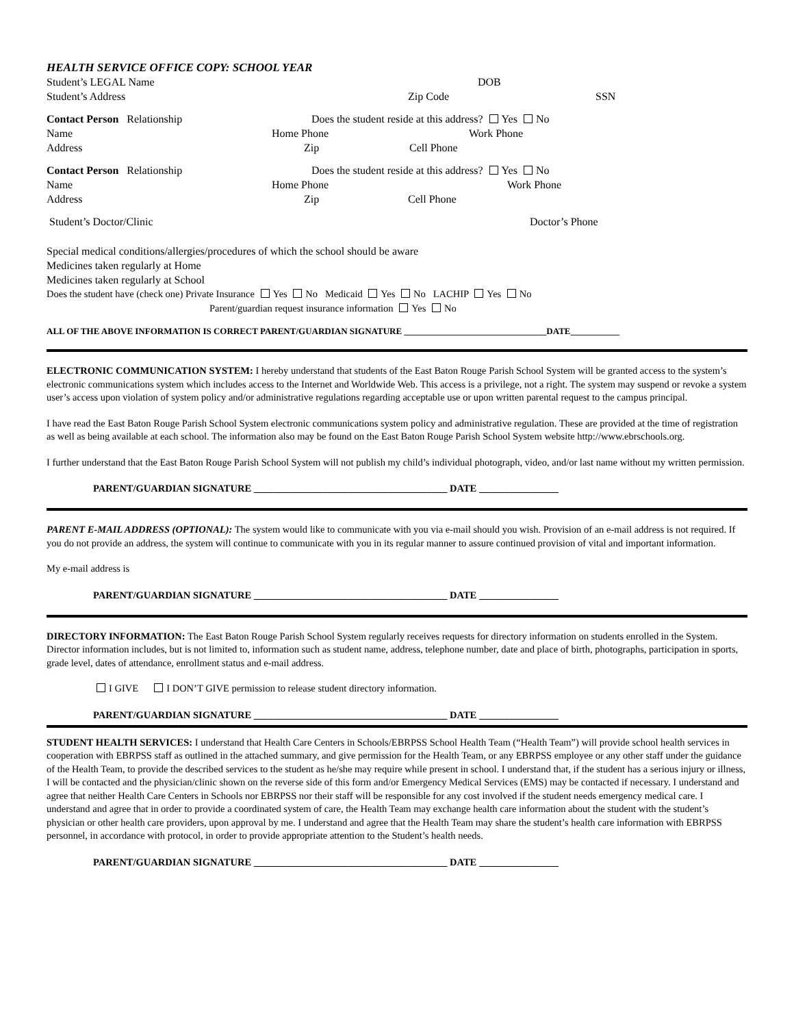HEALTH SERVICE OFFICE COPY: SCHOOL YEAR
Student’s LEGAL Name DOB
Student’s Address Zip Code SSN
Contact Person Relationship Does the student reside at this address? Yes No
Name Home Phone Work Phone
Address Zip Cell Phone
Contact Person Relationship Does the student reside at this address? Yes No
Name Home Phone Work Phone
Address Zip Cell Phone
Student’s Doctor/Clinic Doctor’s Phone
Special medical conditions/allergies/procedures of which the school should be aware
Medicines taken regularly at Home
Medicines taken regularly at School
Does the student have (check one) Private Insurance Yes No Medicaid Yes No LACHIP Yes No
Parent/guardian request insurance information Yes No
ALL OF THE ABOVE INFORMATION IS CORRECT PARENT/GUARDIAN SIGNATURE ________________________________DATE___________
ELECTRONIC COMMUNICATION SYSTEM: I hereby understand that students of the East Baton Rouge Parish School System will be granted access to the system’s electronic communications system which includes access to the Internet and Worldwide Web. This access is a privilege, not a right. The system may suspend or revoke a system user’s access upon violation of system policy and/or administrative regulations regarding acceptable use or upon written parental request to the campus principal.
I have read the East Baton Rouge Parish School System electronic communications system policy and administrative regulation. These are provided at the time of registration as well as being available at each school. The information also may be found on the East Baton Rouge Parish School System website http://www.ebrschools.org.
I further understand that the East Baton Rouge Parish School System will not publish my child’s individual photograph, video, and/or last name without my written permission.
PARENT/GUARDIAN SIGNATURE _______________________________________ DATE ________________
PARENT E-MAIL ADDRESS (OPTIONAL): The system would like to communicate with you via e-mail should you wish. Provision of an e-mail address is not required. If you do not provide an address, the system will continue to communicate with you in its regular manner to assure continued provision of vital and important information.
My e-mail address is
PARENT/GUARDIAN SIGNATURE _______________________________________ DATE ________________
DIRECTORY INFORMATION: The East Baton Rouge Parish School System regularly receives requests for directory information on students enrolled in the System. Director information includes, but is not limited to, information such as student name, address, telephone number, date and place of birth, photographs, participation in sports, grade level, dates of attendance, enrollment status and e-mail address.
I GIVE I DON’T GIVE permission to release student directory information.
PARENT/GUARDIAN SIGNATURE _______________________________________ DATE ________________
STUDENT HEALTH SERVICES: I understand that Health Care Centers in Schools/EBRPSS School Health Team (“Health Team”) will provide school health services in cooperation with EBRPSS staff as outlined in the attached summary, and give permission for the Health Team, or any EBRPSS employee or any other staff under the guidance of the Health Team, to provide the described services to the student as he/she may require while present in school. I understand that, if the student has a serious injury or illness, I will be contacted and the physician/clinic shown on the reverse side of this form and/or Emergency Medical Services (EMS) may be contacted if necessary. I understand and agree that neither Health Care Centers in Schools nor EBRPSS nor their staff will be responsible for any cost involved if the student needs emergency medical care. I understand and agree that in order to provide a coordinated system of care, the Health Team may exchange health care information about the student with the student’s physician or other health care providers, upon approval by me. I understand and agree that the Health Team may share the student’s health care information with EBRPSS personnel, in accordance with protocol, in order to provide appropriate attention to the Student’s health needs.
PARENT/GUARDIAN SIGNATURE _______________________________________ DATE ________________